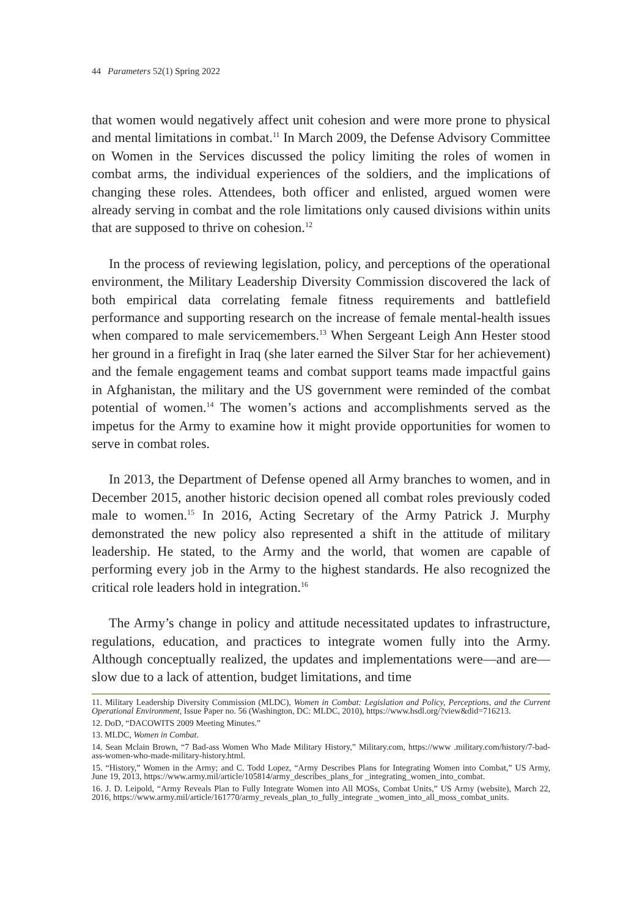44 Parameters 52(1) Spring 2022
that women would negatively affect unit cohesion and were more prone to physical and mental limitations in combat.<sup>11</sup> In March 2009, the Defense Advisory Committee on Women in the Services discussed the policy limiting the roles of women in combat arms, the individual experiences of the soldiers, and the implications of changing these roles. Attendees, both officer and enlisted, argued women were already serving in combat and the role limitations only caused divisions within units that are supposed to thrive on cohesion.<sup>12</sup>
In the process of reviewing legislation, policy, and perceptions of the operational environment, the Military Leadership Diversity Commission discovered the lack of both empirical data correlating female fitness requirements and battlefield performance and supporting research on the increase of female mental-health issues when compared to male servicemembers.<sup>13</sup> When Sergeant Leigh Ann Hester stood her ground in a firefight in Iraq (she later earned the Silver Star for her achievement) and the female engagement teams and combat support teams made impactful gains in Afghanistan, the military and the US government were reminded of the combat potential of women.<sup>14</sup> The women’s actions and accomplishments served as the impetus for the Army to examine how it might provide opportunities for women to serve in combat roles.
In 2013, the Department of Defense opened all Army branches to women, and in December 2015, another historic decision opened all combat roles previously coded male to women.<sup>15</sup> In 2016, Acting Secretary of the Army Patrick J. Murphy demonstrated the new policy also represented a shift in the attitude of military leadership. He stated, to the Army and the world, that women are capable of performing every job in the Army to the highest standards. He also recognized the critical role leaders hold in integration.<sup>16</sup>
The Army’s change in policy and attitude necessitated updates to infrastructure, regulations, education, and practices to integrate women fully into the Army. Although conceptually realized, the updates and implementations were—and are—slow due to a lack of attention, budget limitations, and time
11. Military Leadership Diversity Commission (MLDC), Women in Combat: Legislation and Policy, Perceptions, and the Current Operational Environment, Issue Paper no. 56 (Washington, DC: MLDC, 2010), https://www.hsdl.org/?view&did=716213.
12. DoD, “DACOWITS 2009 Meeting Minutes.”
13. MLDC, Women in Combat.
14. Sean Mclain Brown, “7 Bad-ass Women Who Made Military History,” Military.com, https://www .military.com/history/7-bad-ass-women-who-made-military-history.html.
15. “History,” Women in the Army; and C. Todd Lopez, “Army Describes Plans for Integrating Women into Combat,” US Army, June 19, 2013, https://www.army.mil/article/105814/army_describes_plans_for _integrating_women_into_combat.
16. J. D. Leipold, “Army Reveals Plan to Fully Integrate Women into All MOSs, Combat Units,” US Army (website), March 22, 2016, https://www.army.mil/article/161770/army_reveals_plan_to_fully_integrate _women_into_all_moss_combat_units.